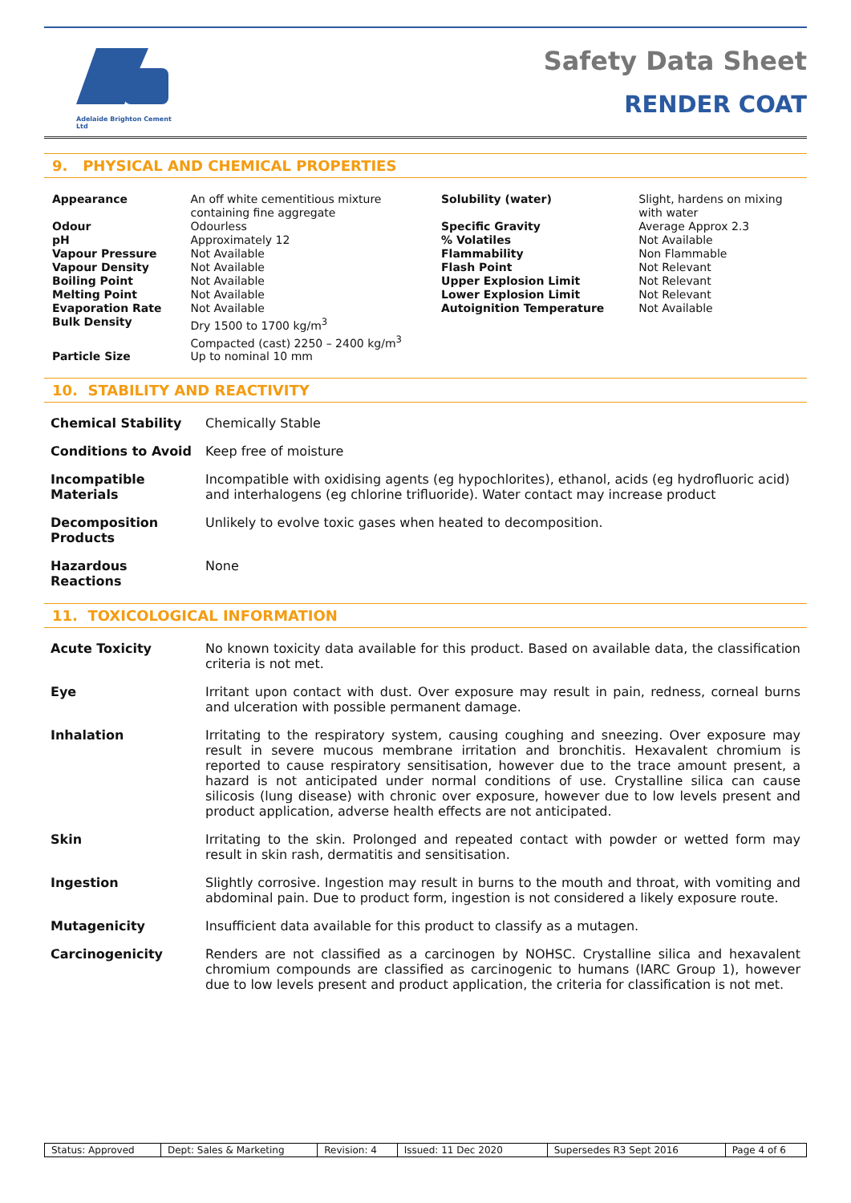Adelaide Brighton Cement Ltd
Safety Data Sheet
RENDER COAT
9. PHYSICAL AND CHEMICAL PROPERTIES
| Appearance | An off white cementitious mixture containing fine aggregate | Solubility (water) | Slight, hardens on mixing with water |
| Odour pH Vapour Pressure Vapour Density Boiling Point Melting Point Evaporation Rate Bulk Density | Odourless Approximately 12 Not Available Not Available Not Available Not Available Not Available Dry 1500 to 1700 kg/m<sup>3</sup> Compacted (cast) 2250 – 2400 kg/m<sup>3</sup> | Specific Gravity % Volatiles Flammability Flash Point Upper Explosion Limit Lower Explosion Limit Autoignition Temperature | Average Approx 2.3 Not Available Non Flammable Not Relevant Not Relevant Not Relevant Not Available |
| Particle Size | Up to nominal 10 mm | | |
10. STABILITY AND REACTIVITY
| Chemical Stability | Chemically Stable |
| Conditions to Avoid | Keep free of moisture |
| Incompatible Materials | Incompatible with oxidising agents (eg hypochlorites), ethanol, acids (eg hydrofluoric acid) and interhalogens (eg chlorine trifluoride). Water contact may increase product |
| Decomposition Products | Unlikely to evolve toxic gases when heated to decomposition. |
| Hazardous Reactions | None |
11. TOXICOLOGICAL INFORMATION
| Acute Toxicity | No known toxicity data available for this product. Based on available data, the classification criteria is not met. |
| Eye | Irritant upon contact with dust. Over exposure may result in pain, redness, corneal burns and ulceration with possible permanent damage. |
| Inhalation | Irritating to the respiratory system, causing coughing and sneezing. Over exposure may result in severe mucous membrane irritation and bronchitis. Hexavalent chromium is reported to cause respiratory sensitisation, however due to the trace amount present, a hazard is not anticipated under normal conditions of use. Crystalline silica can cause silicosis (lung disease) with chronic over exposure, however due to low levels present and product application, adverse health effects are not anticipated. |
| Skin | Irritating to the skin. Prolonged and repeated contact with powder or wetted form may result in skin rash, dermatitis and sensitisation. |
| Ingestion | Slightly corrosive. Ingestion may result in burns to the mouth and throat, with vomiting and abdominal pain. Due to product form, ingestion is not considered a likely exposure route. |
| Mutagenicity | Insufficient data available for this product to classify as a mutagen. |
| Carcinogenicity | Renders are not classified as a carcinogen by NOHSC. Crystalline silica and hexavalent chromium compounds are classified as carcinogenic to humans (IARC Group 1), however due to low levels present and product application, the criteria for classification is not met. |
| Status: Approved | Dept: Sales & Marketing | Revision: 4 | Issued: 11 Dec 2020 | Supersedes R3 Sept 2016 | Page 4 of 6 |